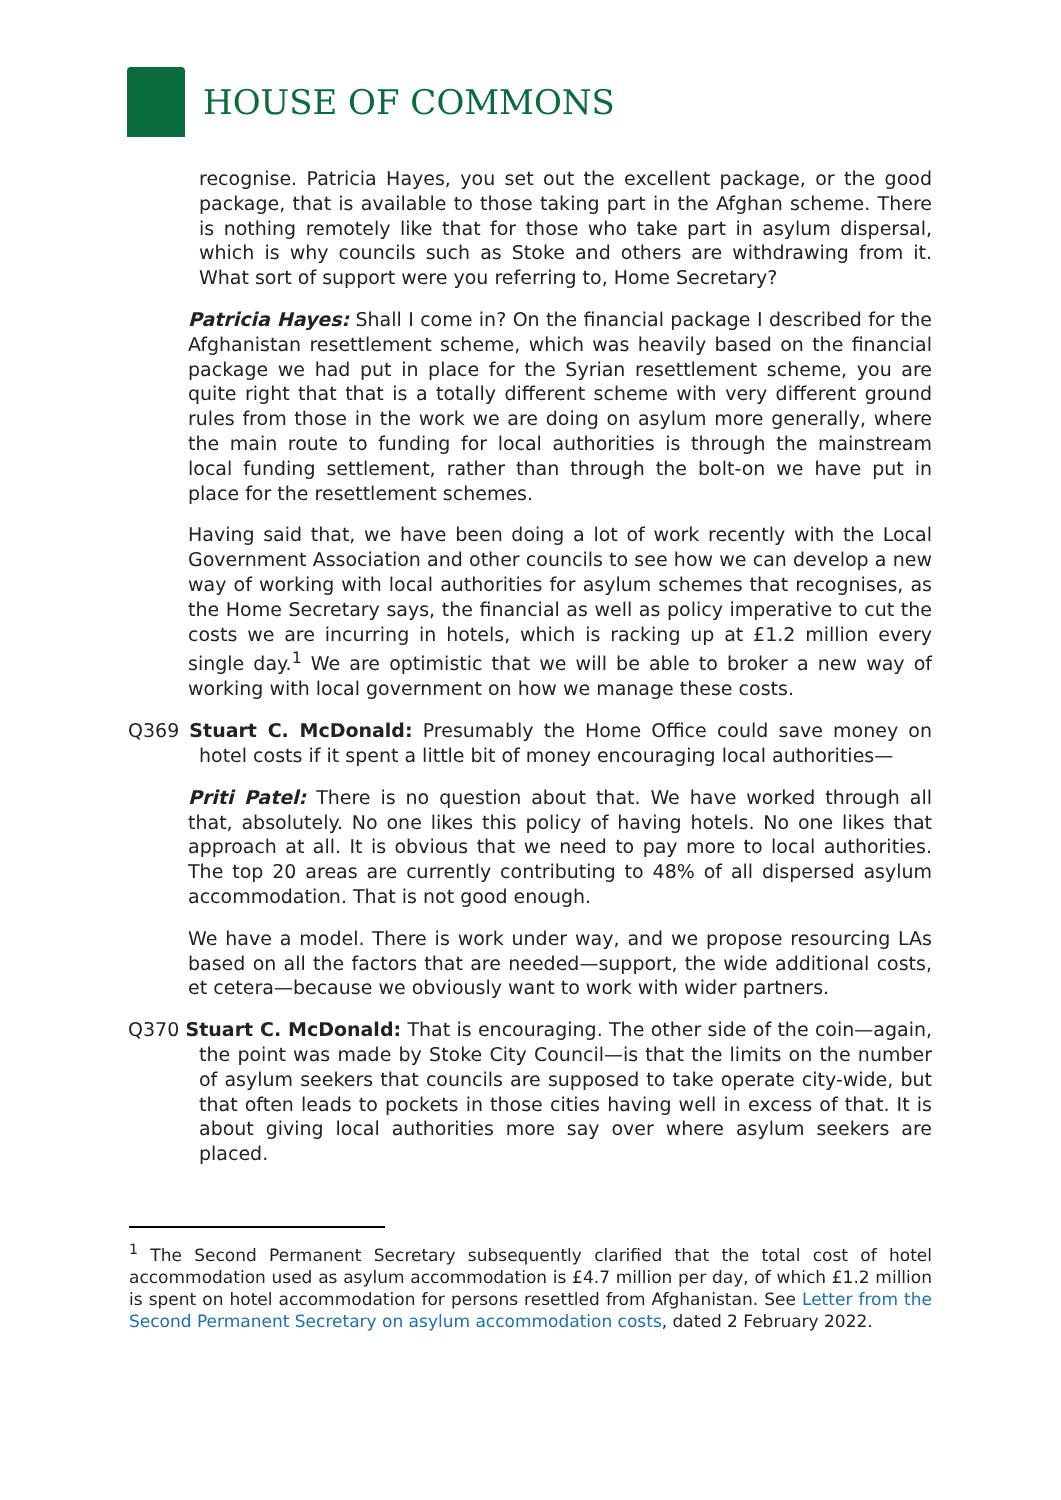HOUSE OF COMMONS
recognise. Patricia Hayes, you set out the excellent package, or the good package, that is available to those taking part in the Afghan scheme. There is nothing remotely like that for those who take part in asylum dispersal, which is why councils such as Stoke and others are withdrawing from it. What sort of support were you referring to, Home Secretary?
Patricia Hayes: Shall I come in? On the financial package I described for the Afghanistan resettlement scheme, which was heavily based on the financial package we had put in place for the Syrian resettlement scheme, you are quite right that that is a totally different scheme with very different ground rules from those in the work we are doing on asylum more generally, where the main route to funding for local authorities is through the mainstream local funding settlement, rather than through the bolt-on we have put in place for the resettlement schemes.
Having said that, we have been doing a lot of work recently with the Local Government Association and other councils to see how we can develop a new way of working with local authorities for asylum schemes that recognises, as the Home Secretary says, the financial as well as policy imperative to cut the costs we are incurring in hotels, which is racking up at £1.2 million every single day.<sup>1</sup> We are optimistic that we will be able to broker a new way of working with local government on how we manage these costs.
Q369 Stuart C. McDonald: Presumably the Home Office could save money on hotel costs if it spent a little bit of money encouraging local authorities—
Priti Patel: There is no question about that. We have worked through all that, absolutely. No one likes this policy of having hotels. No one likes that approach at all. It is obvious that we need to pay more to local authorities. The top 20 areas are currently contributing to 48% of all dispersed asylum accommodation. That is not good enough.
We have a model. There is work under way, and we propose resourcing LAs based on all the factors that are needed—support, the wide additional costs, et cetera—because we obviously want to work with wider partners.
Q370 Stuart C. McDonald: That is encouraging. The other side of the coin—again, the point was made by Stoke City Council—is that the limits on the number of asylum seekers that councils are supposed to take operate city-wide, but that often leads to pockets in those cities having well in excess of that. It is about giving local authorities more say over where asylum seekers are placed.
<sup>1</sup> The Second Permanent Secretary subsequently clarified that the total cost of hotel accommodation used as asylum accommodation is £4.7 million per day, of which £1.2 million is spent on hotel accommodation for persons resettled from Afghanistan. See Letter from the Second Permanent Secretary on asylum accommodation costs, dated 2 February 2022.